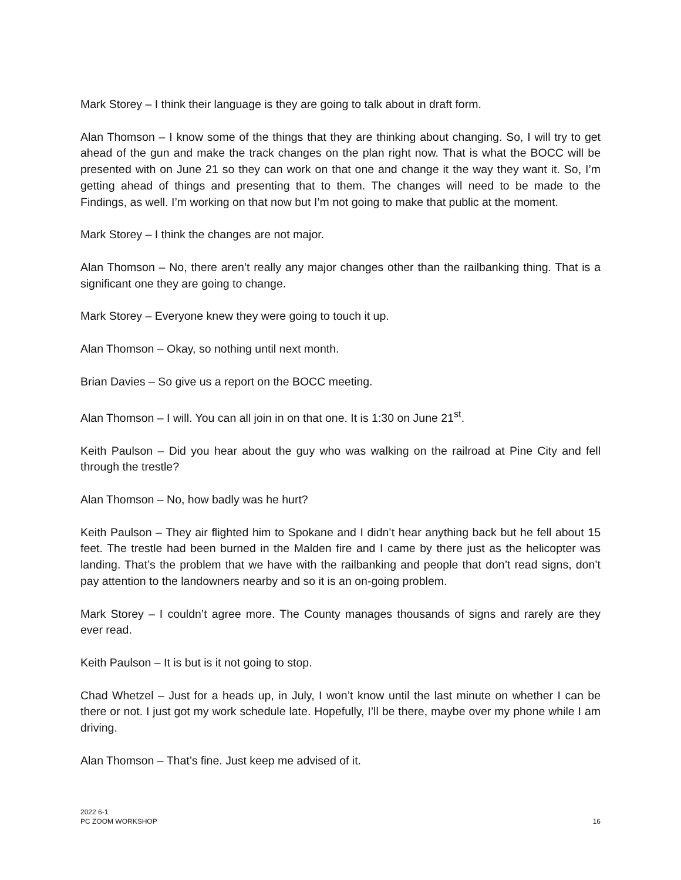Mark Storey – I think their language is they are going to talk about in draft form.
Alan Thomson – I know some of the things that they are thinking about changing. So, I will try to get ahead of the gun and make the track changes on the plan right now. That is what the BOCC will be presented with on June 21 so they can work on that one and change it the way they want it. So, I’m getting ahead of things and presenting that to them. The changes will need to be made to the Findings, as well. I’m working on that now but I’m not going to make that public at the moment.
Mark Storey – I think the changes are not major.
Alan Thomson – No, there aren’t really any major changes other than the railbanking thing. That is a significant one they are going to change.
Mark Storey – Everyone knew they were going to touch it up.
Alan Thomson – Okay, so nothing until next month.
Brian Davies – So give us a report on the BOCC meeting.
Alan Thomson – I will. You can all join in on that one. It is 1:30 on June 21<sup>st</sup>.
Keith Paulson – Did you hear about the guy who was walking on the railroad at Pine City and fell through the trestle?
Alan Thomson – No, how badly was he hurt?
Keith Paulson – They air flighted him to Spokane and I didn’t hear anything back but he fell about 15 feet. The trestle had been burned in the Malden fire and I came by there just as the helicopter was landing. That’s the problem that we have with the railbanking and people that don’t read signs, don’t pay attention to the landowners nearby and so it is an on-going problem.
Mark Storey – I couldn’t agree more. The County manages thousands of signs and rarely are they ever read.
Keith Paulson – It is but is it not going to stop.
Chad Whetzel – Just for a heads up, in July, I won’t know until the last minute on whether I can be there or not. I just got my work schedule late. Hopefully, I’ll be there, maybe over my phone while I am driving.
Alan Thomson – That’s fine. Just keep me advised of it.
2022 6-1
PC ZOOM WORKSHOP
16